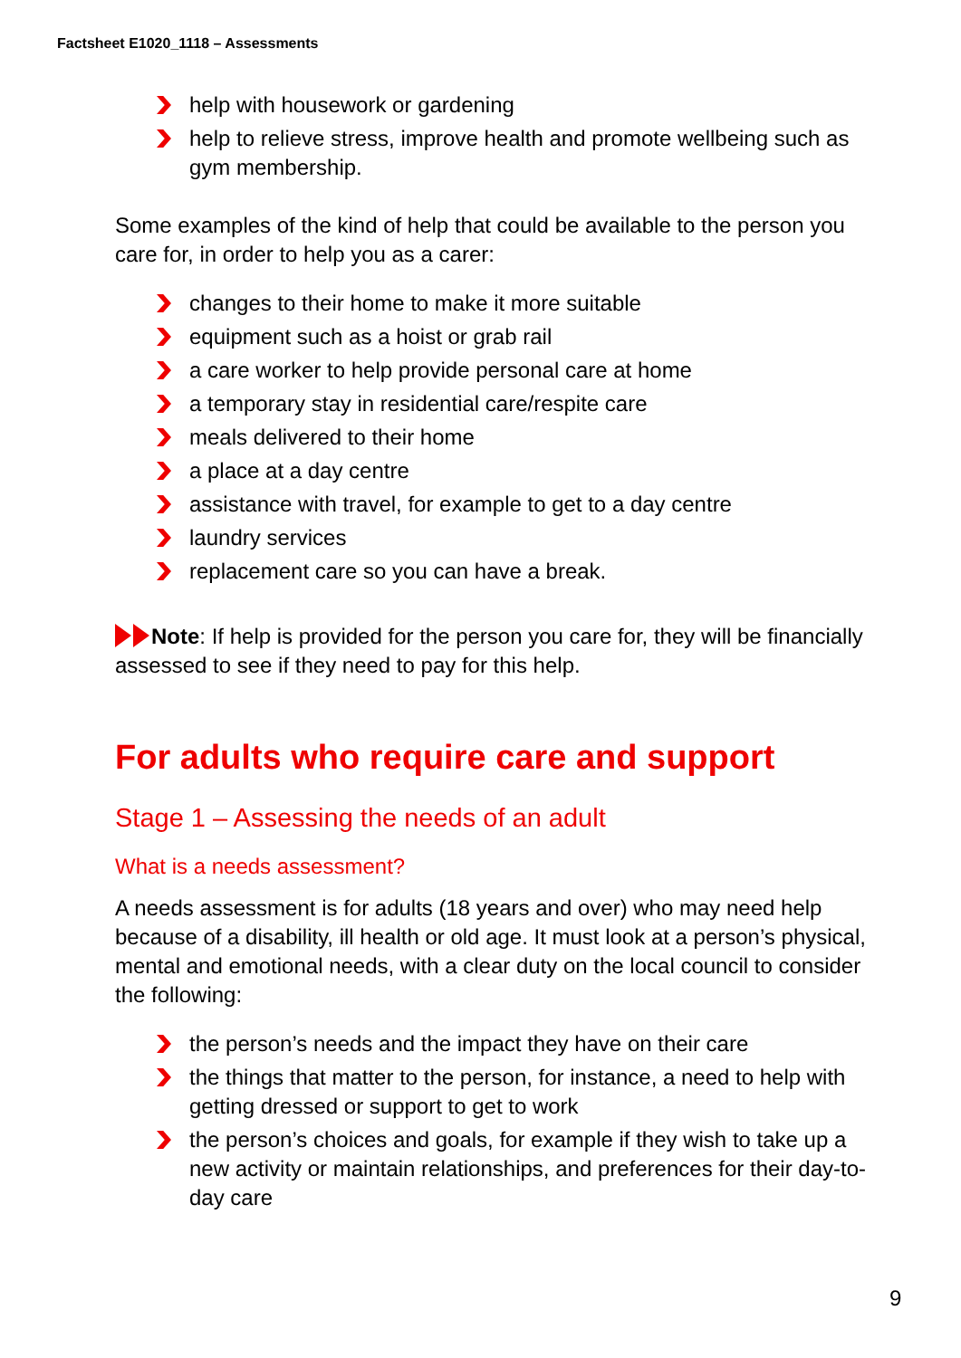Factsheet E1020_1118 – Assessments
help with housework or gardening
help to relieve stress, improve health and promote wellbeing such as gym membership.
Some examples of the kind of help that could be available to the person you care for, in order to help you as a carer:
changes to their home to make it more suitable
equipment such as a hoist or grab rail
a care worker to help provide personal care at home
a temporary stay in residential care/respite care
meals delivered to their home
a place at a day centre
assistance with travel, for example to get to a day centre
laundry services
replacement care so you can have a break.
Note: If help is provided for the person you care for, they will be financially assessed to see if they need to pay for this help.
For adults who require care and support
Stage 1 – Assessing the needs of an adult
What is a needs assessment?
A needs assessment is for adults (18 years and over) who may need help because of a disability, ill health or old age. It must look at a person’s physical, mental and emotional needs, with a clear duty on the local council to consider the following:
the person’s needs and the impact they have on their care
the things that matter to the person, for instance, a need to help with getting dressed or support to get to work
the person’s choices and goals, for example if they wish to take up a new activity or maintain relationships, and preferences for their day-to-day care
9